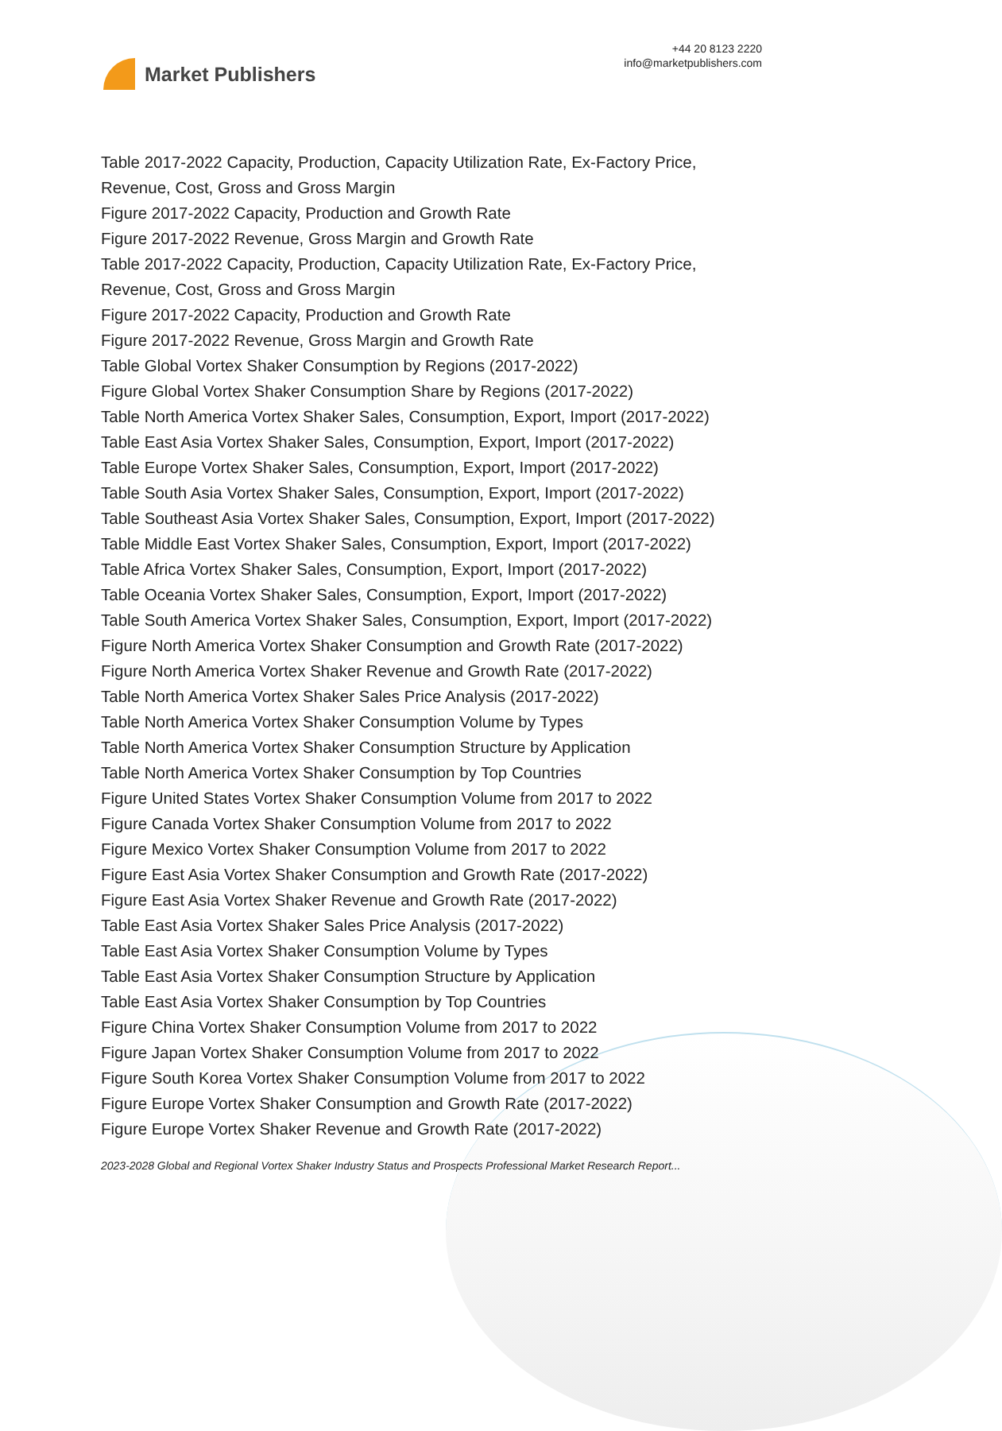Market Publishers
+44 20 8123 2220
info@marketpublishers.com
Table 2017-2022 Capacity, Production, Capacity Utilization Rate, Ex-Factory Price, Revenue, Cost, Gross and Gross Margin
Figure 2017-2022 Capacity, Production and Growth Rate
Figure 2017-2022 Revenue, Gross Margin and Growth Rate
Table 2017-2022 Capacity, Production, Capacity Utilization Rate, Ex-Factory Price, Revenue, Cost, Gross and Gross Margin
Figure 2017-2022 Capacity, Production and Growth Rate
Figure 2017-2022 Revenue, Gross Margin and Growth Rate
Table Global Vortex Shaker Consumption by Regions (2017-2022)
Figure Global Vortex Shaker Consumption Share by Regions (2017-2022)
Table North America Vortex Shaker Sales, Consumption, Export, Import (2017-2022)
Table East Asia Vortex Shaker Sales, Consumption, Export, Import (2017-2022)
Table Europe Vortex Shaker Sales, Consumption, Export, Import (2017-2022)
Table South Asia Vortex Shaker Sales, Consumption, Export, Import (2017-2022)
Table Southeast Asia Vortex Shaker Sales, Consumption, Export, Import (2017-2022)
Table Middle East Vortex Shaker Sales, Consumption, Export, Import (2017-2022)
Table Africa Vortex Shaker Sales, Consumption, Export, Import (2017-2022)
Table Oceania Vortex Shaker Sales, Consumption, Export, Import (2017-2022)
Table South America Vortex Shaker Sales, Consumption, Export, Import (2017-2022)
Figure North America Vortex Shaker Consumption and Growth Rate (2017-2022)
Figure North America Vortex Shaker Revenue and Growth Rate (2017-2022)
Table North America Vortex Shaker Sales Price Analysis (2017-2022)
Table North America Vortex Shaker Consumption Volume by Types
Table North America Vortex Shaker Consumption Structure by Application
Table North America Vortex Shaker Consumption by Top Countries
Figure United States Vortex Shaker Consumption Volume from 2017 to 2022
Figure Canada Vortex Shaker Consumption Volume from 2017 to 2022
Figure Mexico Vortex Shaker Consumption Volume from 2017 to 2022
Figure East Asia Vortex Shaker Consumption and Growth Rate (2017-2022)
Figure East Asia Vortex Shaker Revenue and Growth Rate (2017-2022)
Table East Asia Vortex Shaker Sales Price Analysis (2017-2022)
Table East Asia Vortex Shaker Consumption Volume by Types
Table East Asia Vortex Shaker Consumption Structure by Application
Table East Asia Vortex Shaker Consumption by Top Countries
Figure China Vortex Shaker Consumption Volume from 2017 to 2022
Figure Japan Vortex Shaker Consumption Volume from 2017 to 2022
Figure South Korea Vortex Shaker Consumption Volume from 2017 to 2022
Figure Europe Vortex Shaker Consumption and Growth Rate (2017-2022)
Figure Europe Vortex Shaker Revenue and Growth Rate (2017-2022)
2023-2028 Global and Regional Vortex Shaker Industry Status and Prospects Professional Market Research Report...